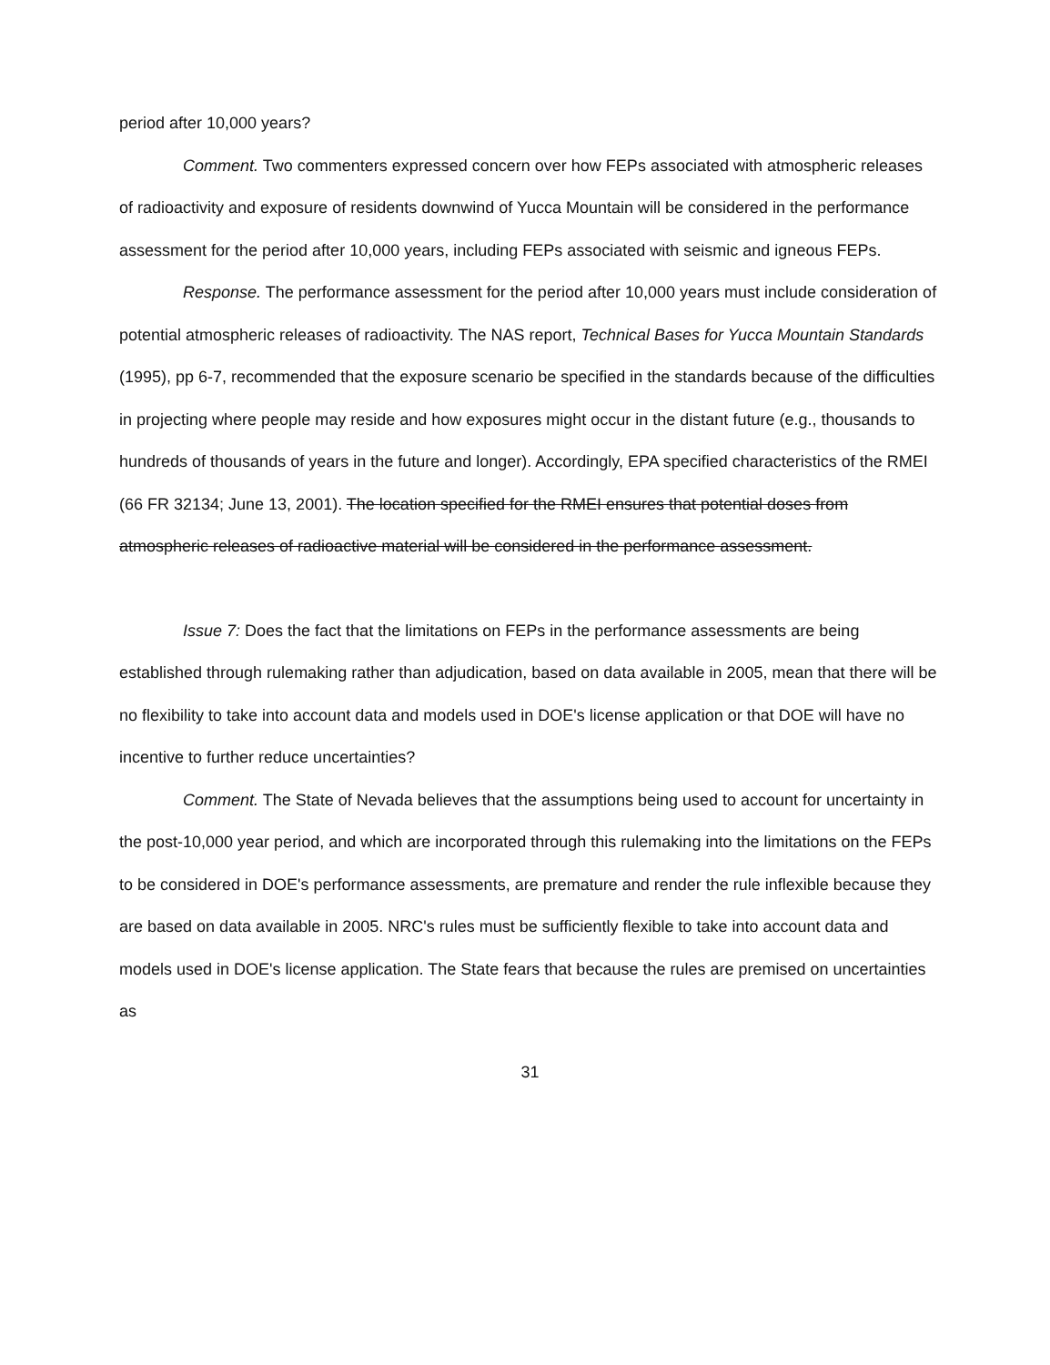period after 10,000 years?
Comment. Two commenters expressed concern over how FEPs associated with atmospheric releases of radioactivity and exposure of residents downwind of Yucca Mountain will be considered in the performance assessment for the period after 10,000 years, including FEPs associated with seismic and igneous FEPs.
Response. The performance assessment for the period after 10,000 years must include consideration of potential atmospheric releases of radioactivity. The NAS report, Technical Bases for Yucca Mountain Standards (1995), pp 6-7, recommended that the exposure scenario be specified in the standards because of the difficulties in projecting where people may reside and how exposures might occur in the distant future (e.g., thousands to hundreds of thousands of years in the future and longer). Accordingly, EPA specified characteristics of the RMEI (66 FR 32134; June 13, 2001). The location specified for the RMEI ensures that potential doses from atmospheric releases of radioactive material will be considered in the performance assessment.
Issue 7: Does the fact that the limitations on FEPs in the performance assessments are being established through rulemaking rather than adjudication, based on data available in 2005, mean that there will be no flexibility to take into account data and models used in DOE's license application or that DOE will have no incentive to further reduce uncertainties?
Comment. The State of Nevada believes that the assumptions being used to account for uncertainty in the post-10,000 year period, and which are incorporated through this rulemaking into the limitations on the FEPs to be considered in DOE's performance assessments, are premature and render the rule inflexible because they are based on data available in 2005. NRC's rules must be sufficiently flexible to take into account data and models used in DOE's license application. The State fears that because the rules are premised on uncertainties as
31